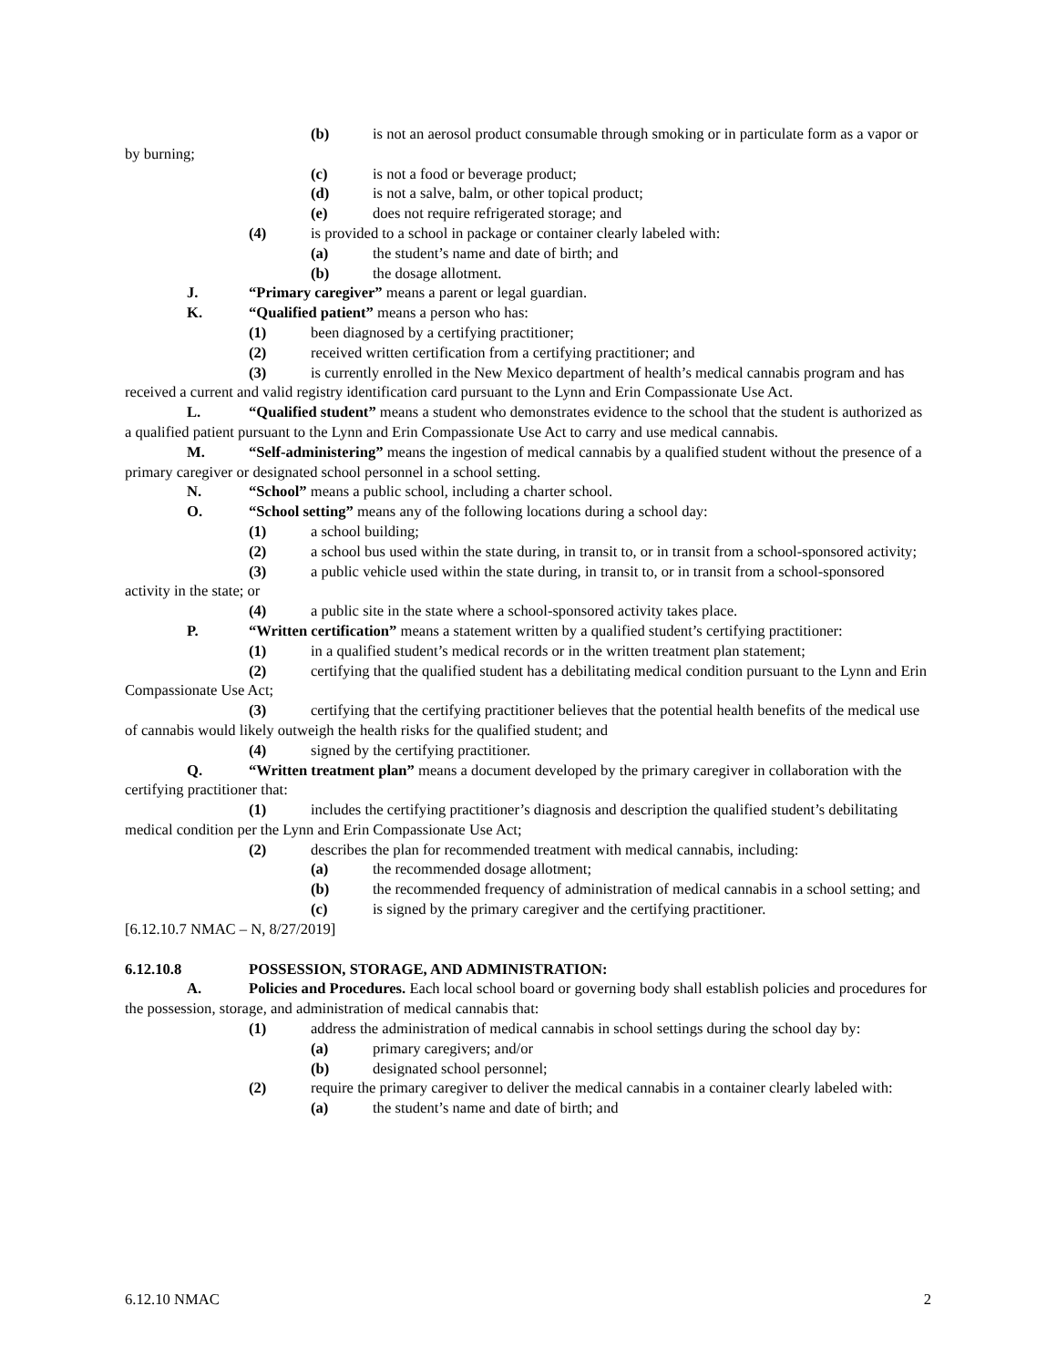(b) is not an aerosol product consumable through smoking or in particulate form as a vapor or by burning;
(c) is not a food or beverage product;
(d) is not a salve, balm, or other topical product;
(e) does not require refrigerated storage; and
(4) is provided to a school in package or container clearly labeled with:
(a) the student’s name and date of birth; and
(b) the dosage allotment.
J. “Primary caregiver” means a parent or legal guardian.
K. “Qualified patient” means a person who has:
(1) been diagnosed by a certifying practitioner;
(2) received written certification from a certifying practitioner; and
(3) is currently enrolled in the New Mexico department of health’s medical cannabis program and has received a current and valid registry identification card pursuant to the Lynn and Erin Compassionate Use Act.
L. “Qualified student” means a student who demonstrates evidence to the school that the student is authorized as a qualified patient pursuant to the Lynn and Erin Compassionate Use Act to carry and use medical cannabis.
M. “Self-administering” means the ingestion of medical cannabis by a qualified student without the presence of a primary caregiver or designated school personnel in a school setting.
N. “School” means a public school, including a charter school.
O. “School setting” means any of the following locations during a school day:
(1) a school building;
(2) a school bus used within the state during, in transit to, or in transit from a school-sponsored activity;
(3) a public vehicle used within the state during, in transit to, or in transit from a school-sponsored activity in the state; or
(4) a public site in the state where a school-sponsored activity takes place.
P. “Written certification” means a statement written by a qualified student’s certifying practitioner:
(1) in a qualified student’s medical records or in the written treatment plan statement;
(2) certifying that the qualified student has a debilitating medical condition pursuant to the Lynn and Erin Compassionate Use Act;
(3) certifying that the certifying practitioner believes that the potential health benefits of the medical use of cannabis would likely outweigh the health risks for the qualified student; and
(4) signed by the certifying practitioner.
Q. “Written treatment plan” means a document developed by the primary caregiver in collaboration with the certifying practitioner that:
(1) includes the certifying practitioner’s diagnosis and description the qualified student’s debilitating medical condition per the Lynn and Erin Compassionate Use Act;
(2) describes the plan for recommended treatment with medical cannabis, including:
(a) the recommended dosage allotment;
(b) the recommended frequency of administration of medical cannabis in a school setting; and
(c) is signed by the primary caregiver and the certifying practitioner.
[6.12.10.7 NMAC – N, 8/27/2019]
6.12.10.8 POSSESSION, STORAGE, AND ADMINISTRATION:
A. Policies and Procedures. Each local school board or governing body shall establish policies and procedures for the possession, storage, and administration of medical cannabis that:
(1) address the administration of medical cannabis in school settings during the school day by:
(a) primary caregivers; and/or
(b) designated school personnel;
(2) require the primary caregiver to deliver the medical cannabis in a container clearly labeled with:
(a) the student’s name and date of birth; and
6.12.10 NMAC 2